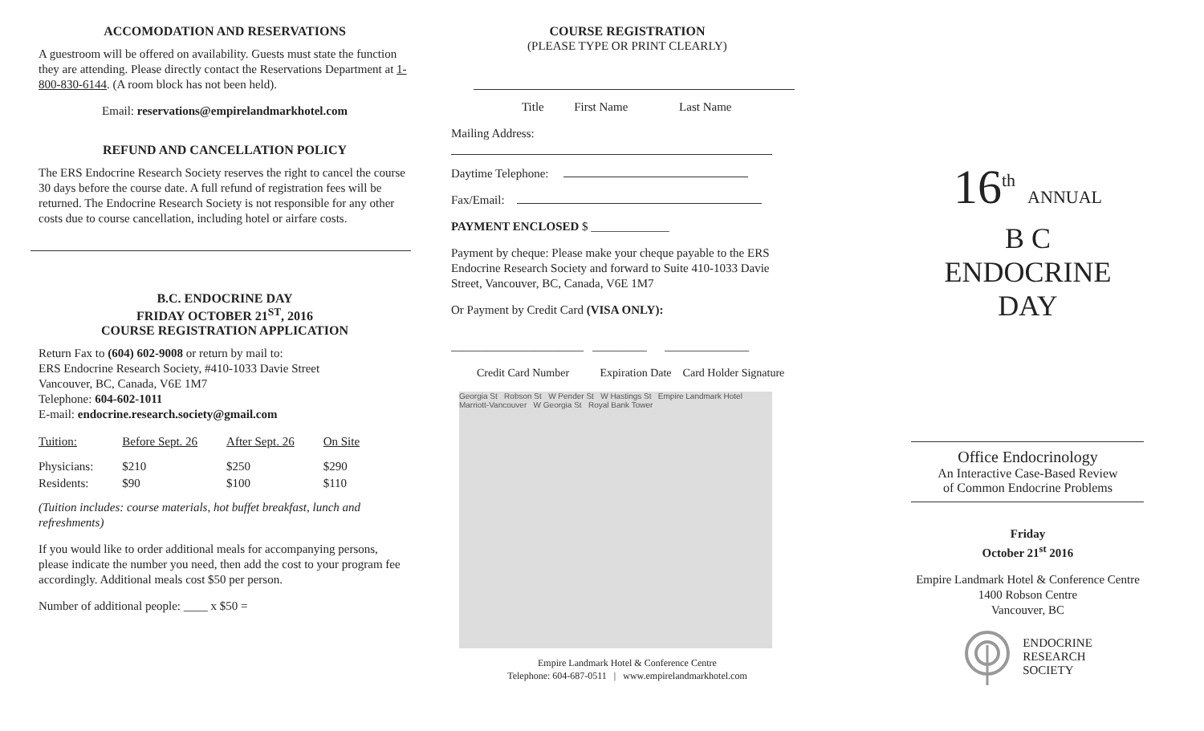ACCOMODATION AND RESERVATIONS
A guestroom will be offered on availability. Guests must state the function they are attending. Please directly contact the Reservations Department at 1-800-830-6144. (A room block has not been held).
Email: reservations@empirelandmarkhotel.com
REFUND AND CANCELLATION POLICY
The ERS Endocrine Research Society reserves the right to cancel the course 30 days before the course date. A full refund of registration fees will be returned. The Endocrine Research Society is not responsible for any other costs due to course cancellation, including hotel or airfare costs.
B.C. ENDOCRINE DAY
FRIDAY OCTOBER 21<sup>ST</sup>, 2016
COURSE REGISTRATION APPLICATION
Return Fax to (604) 602-9008 or return by mail to:
ERS Endocrine Research Society, #410-1033 Davie Street
Vancouver, BC, Canada, V6E 1M7
Telephone: 604-602-1011
E-mail: endocrine.research.society@gmail.com
| Tuition: | Before Sept. 26 | After Sept. 26 | On Site |
| Physicians: | $210 | $250 | $290 |
| Residents: | $90 | $100 | $110 |
(Tuition includes: course materials, hot buffet breakfast, lunch and refreshments)
If you would like to order additional meals for accompanying persons, please indicate the number you need, then add the cost to your program fee accordingly. Additional meals cost $50 per person.
Number of additional people: ____ x $50 =
COURSE REGISTRATION
(PLEASE TYPE OR PRINT CLEARLY)
Title First Name Last Name
Mailing Address:
Daytime Telephone:
Fax/Email:
PAYMENT ENCLOSED $ _____________
Payment by cheque: Please make your cheque payable to the ERS Endocrine Research Society and forward to Suite 410-1033 Davie Street, Vancouver, BC, Canada, V6E 1M7
Or Payment by Credit Card (VISA ONLY):
______________________ _________ ______________
Credit Card Number Expiration Date Card Holder Signature
Georgia St Robson St W Pender St W Hastings St Empire Landmark Hotel Marriott-Vancouver W Georgia St Royal Bank Tower
Empire Landmark Hotel & Conference Centre
Telephone: 604-687-0511 | www.empirelandmarkhotel.com
16<sup>th</sup> ANNUAL
B C
ENDOCRINE
DAY
Office Endocrinology
An Interactive Case-Based Review
of Common Endocrine Problems
Friday
October 21<sup>st</sup> 2016
Empire Landmark Hotel & Conference Centre
1400 Robson Centre
Vancouver, BC
ENDOCRINE
RESEARCH
SOCIETY